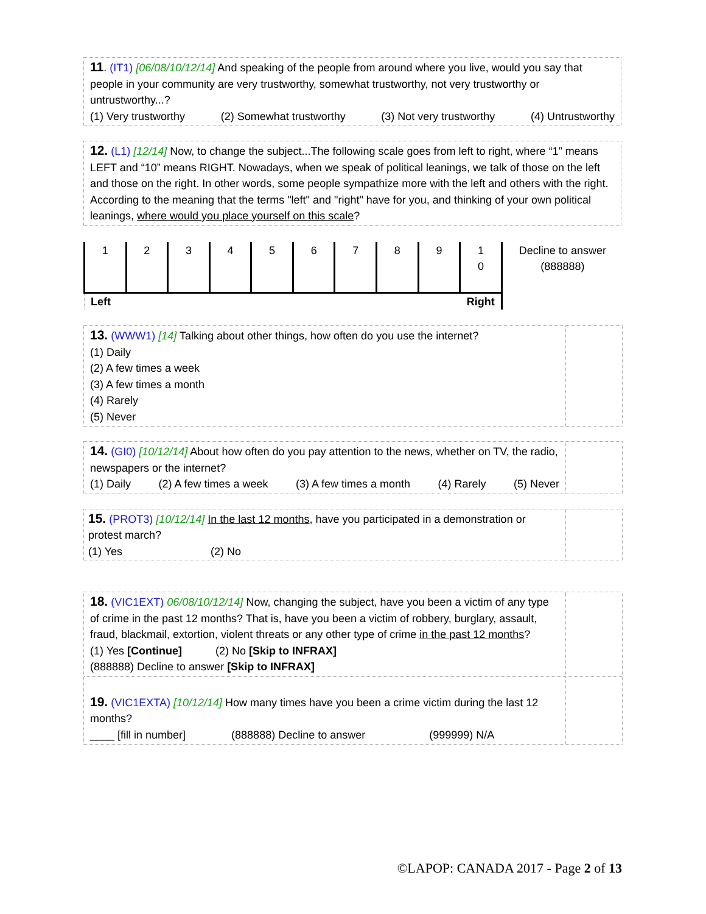11. (IT1) [06/08/10/12/14] And speaking of the people from around where you live, would you say that people in your community are very trustworthy, somewhat trustworthy, not very trustworthy or untrustworthy...?
(1) Very trustworthy (2) Somewhat trustworthy (3) Not very trustworthy (4) Untrustworthy
12. (L1) [12/14] Now, to change the subject...The following scale goes from left to right, where “1” means LEFT and “10” means RIGHT. Nowadays, when we speak of political leanings, we talk of those on the left and those on the right. In other words, some people sympathize more with the left and others with the right.
According to the meaning that the terms "left" and "right" have for you, and thinking of your own political leanings, where would you place yourself on this scale?
| 1 | 2 | 3 | 4 | 5 | 6 | 7 | 8 | 9 | 1 0 | Decline to answer (888888) |
| Right Left | | | | | | | | | | |
13. (WWW1) [14] Talking about other things, how often do you use the internet?
(1) Daily
(2) A few times a week
(3) A few times a month
(4) Rarely
(5) Never
14. (GI0) [10/12/14] About how often do you pay attention to the news, whether on TV, the radio, newspapers or the internet?
(1) Daily (2) A few times a week (3) A few times a month (4) Rarely (5) Never
15. (PROT3) [10/12/14] In the last 12 months, have you participated in a demonstration or protest march?
(1) Yes (2) No
18. (VIC1EXT) 06/08/10/12/14] Now, changing the subject, have you been a victim of any type of crime in the past 12 months? That is, have you been a victim of robbery, burglary, assault, fraud, blackmail, extortion, violent threats or any other type of crime in the past 12 months?
(1) Yes [Continue] (2) No [Skip to INFRAX]
(888888) Decline to answer [Skip to INFRAX]
19. (VIC1EXTA) [10/12/14] How many times have you been a crime victim during the last 12 months?
____ [fill in number] (888888) Decline to answer (999999) N/A
©LAPOP: CANADA 2017 - Page 2 of 13